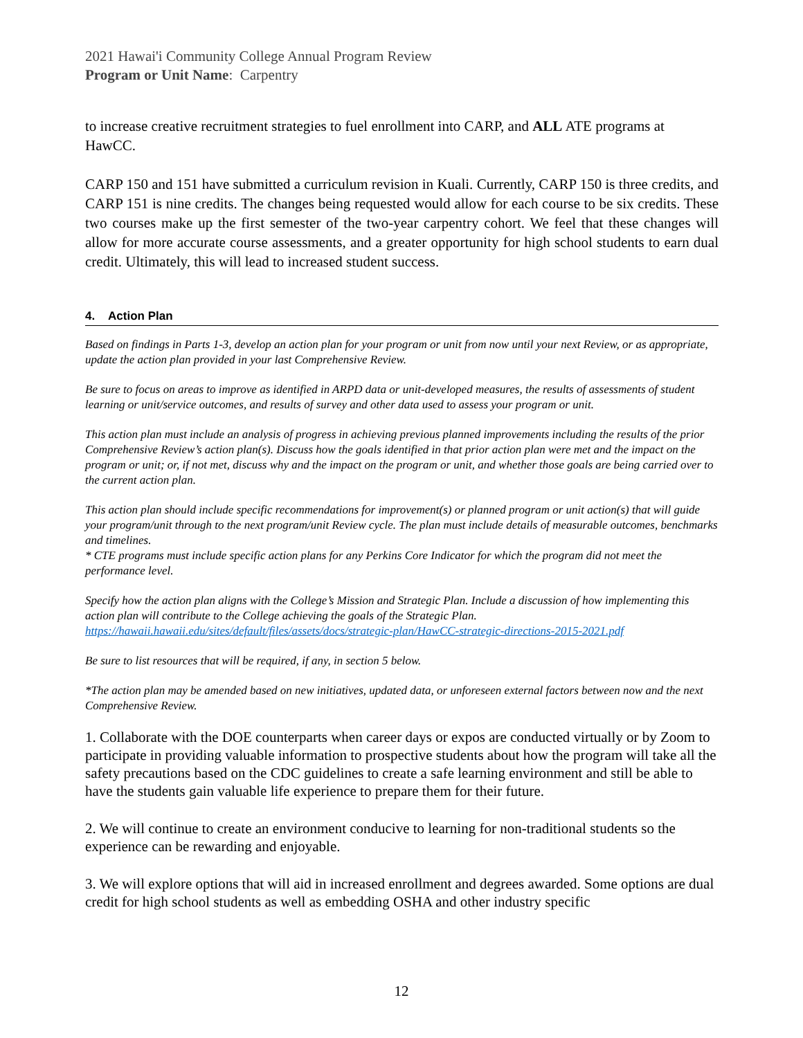2021 Hawai'i Community College Annual Program Review
Program or Unit Name: Carpentry
to increase creative recruitment strategies to fuel enrollment into CARP, and ALL ATE programs at HawCC.
CARP 150 and 151 have submitted a curriculum revision in Kuali. Currently, CARP 150 is three credits, and CARP 151 is nine credits. The changes being requested would allow for each course to be six credits. These two courses make up the first semester of the two-year carpentry cohort. We feel that these changes will allow for more accurate course assessments, and a greater opportunity for high school students to earn dual credit. Ultimately, this will lead to increased student success.
4. Action Plan
Based on findings in Parts 1-3, develop an action plan for your program or unit from now until your next Review, or as appropriate, update the action plan provided in your last Comprehensive Review.
Be sure to focus on areas to improve as identified in ARPD data or unit-developed measures, the results of assessments of student learning or unit/service outcomes, and results of survey and other data used to assess your program or unit.
This action plan must include an analysis of progress in achieving previous planned improvements including the results of the prior Comprehensive Review’s action plan(s). Discuss how the goals identified in that prior action plan were met and the impact on the program or unit; or, if not met, discuss why and the impact on the program or unit, and whether those goals are being carried over to the current action plan.
This action plan should include specific recommendations for improvement(s) or planned program or unit action(s) that will guide your program/unit through to the next program/unit Review cycle. The plan must include details of measurable outcomes, benchmarks and timelines.
* CTE programs must include specific action plans for any Perkins Core Indicator for which the program did not meet the performance level.
Specify how the action plan aligns with the College’s Mission and Strategic Plan. Include a discussion of how implementing this action plan will contribute to the College achieving the goals of the Strategic Plan.
https://hawaii.hawaii.edu/sites/default/files/assets/docs/strategic-plan/HawCC-strategic-directions-2015-2021.pdf
Be sure to list resources that will be required, if any, in section 5 below.
*The action plan may be amended based on new initiatives, updated data, or unforeseen external factors between now and the next Comprehensive Review.
1. Collaborate with the DOE counterparts when career days or expos are conducted virtually or by Zoom to participate in providing valuable information to prospective students about how the program will take all the safety precautions based on the CDC guidelines to create a safe learning environment and still be able to have the students gain valuable life experience to prepare them for their future.
2. We will continue to create an environment conducive to learning for non-traditional students so the experience can be rewarding and enjoyable.
3. We will explore options that will aid in increased enrollment and degrees awarded. Some options are dual credit for high school students as well as embedding OSHA and other industry specific
12